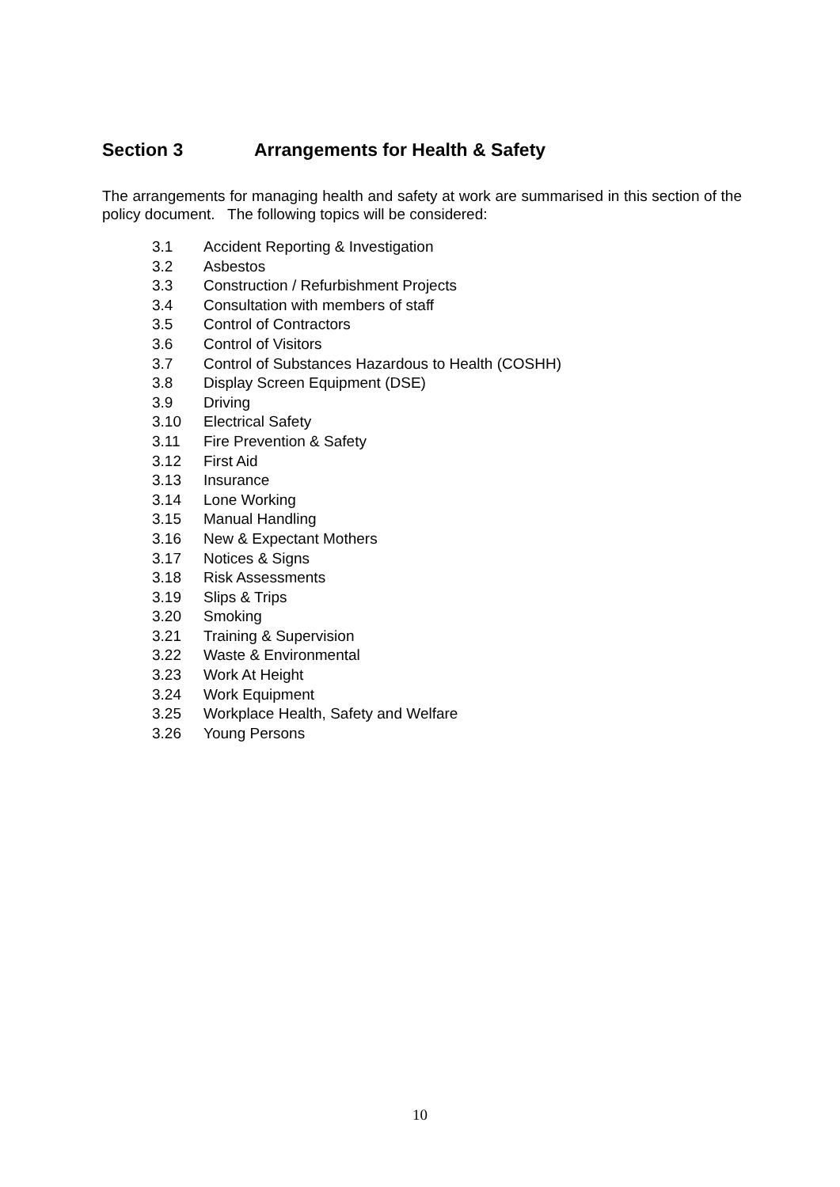Section 3 Arrangements for Health & Safety
The arrangements for managing health and safety at work are summarised in this section of the policy document. The following topics will be considered:
3.1 Accident Reporting & Investigation
3.2 Asbestos
3.3 Construction / Refurbishment Projects
3.4 Consultation with members of staff
3.5 Control of Contractors
3.6 Control of Visitors
3.7 Control of Substances Hazardous to Health (COSHH)
3.8 Display Screen Equipment (DSE)
3.9 Driving
3.10 Electrical Safety
3.11 Fire Prevention & Safety
3.12 First Aid
3.13 Insurance
3.14 Lone Working
3.15 Manual Handling
3.16 New & Expectant Mothers
3.17 Notices & Signs
3.18 Risk Assessments
3.19 Slips & Trips
3.20 Smoking
3.21 Training & Supervision
3.22 Waste & Environmental
3.23 Work At Height
3.24 Work Equipment
3.25 Workplace Health, Safety and Welfare
3.26 Young Persons
10